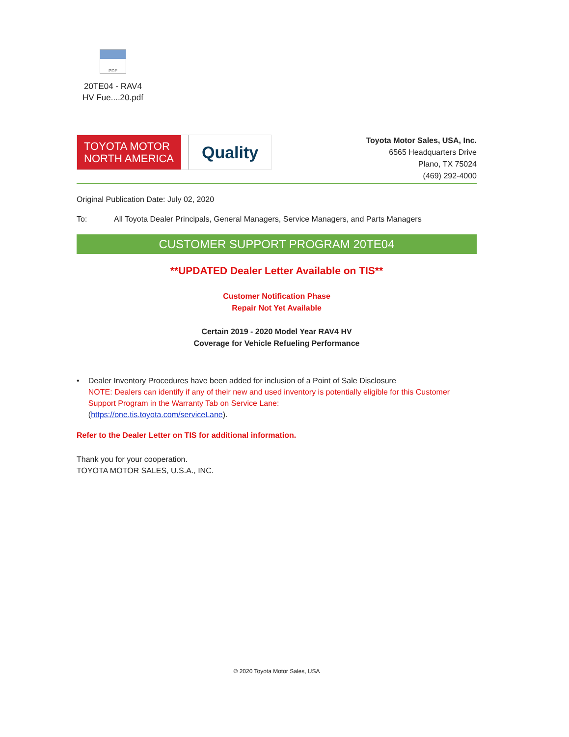PDF
20TE04 - RAV4
HV Fue....20.pdf
TOYOTA MOTOR NORTH AMERICA
Quality
Toyota Motor Sales, USA, Inc.
6565 Headquarters Drive
Plano, TX 75024
(469) 292-4000
Original Publication Date: July 02, 2020
To: All Toyota Dealer Principals, General Managers, Service Managers, and Parts Managers
CUSTOMER SUPPORT PROGRAM 20TE04
**UPDATED Dealer Letter Available on TIS**
Customer Notification Phase
Repair Not Yet Available
Certain 2019 - 2020 Model Year RAV4 HV
Coverage for Vehicle Refueling Performance
• Dealer Inventory Procedures have been added for inclusion of a Point of Sale Disclosure
NOTE: Dealers can identify if any of their new and used inventory is potentially eligible for this Customer Support Program in the Warranty Tab on Service Lane:
(https://one.tis.toyota.com/serviceLane).
Refer to the Dealer Letter on TIS for additional information.
Thank you for your cooperation.
TOYOTA MOTOR SALES, U.S.A., INC.
© 2020 Toyota Motor Sales, USA